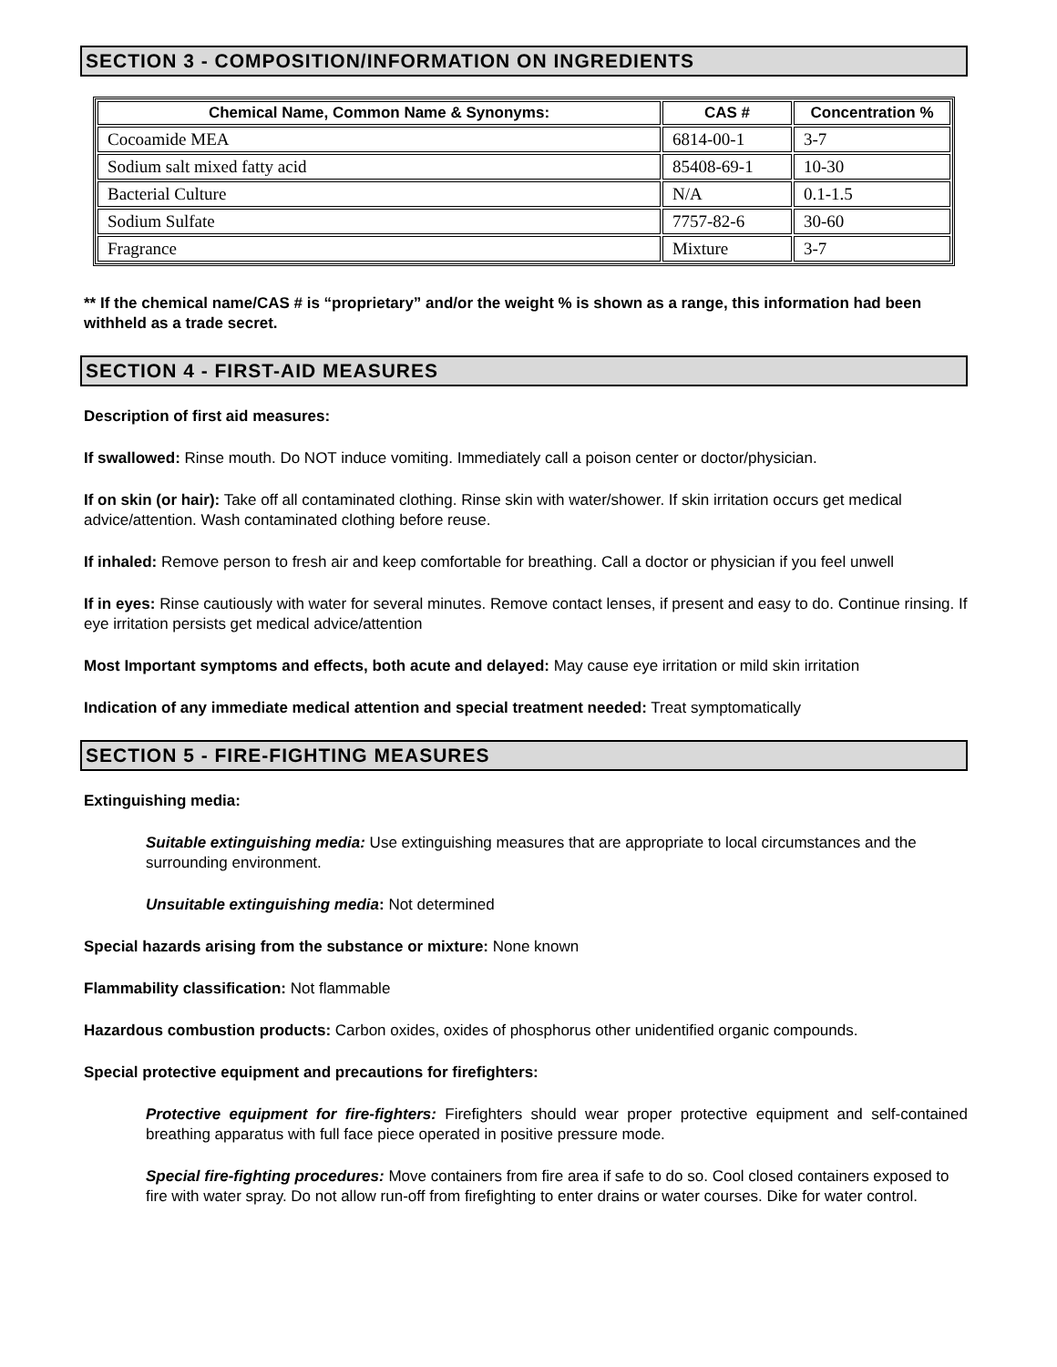SECTION 3 - COMPOSITION/INFORMATION ON INGREDIENTS
| Chemical Name, Common Name & Synonyms: | CAS # | Concentration % |
| --- | --- | --- |
| Cocoamide MEA | 6814-00-1 | 3-7 |
| Sodium salt mixed fatty acid | 85408-69-1 | 10-30 |
| Bacterial Culture | N/A | 0.1-1.5 |
| Sodium Sulfate | 7757-82-6 | 30-60 |
| Fragrance | Mixture | 3-7 |
** If the chemical name/CAS # is “proprietary” and/or the weight % is shown as a range, this information had been withheld as a trade secret.
SECTION 4 - FIRST-AID MEASURES
Description of first aid measures:
If swallowed: Rinse mouth. Do NOT induce vomiting. Immediately call a poison center or doctor/physician.
If on skin (or hair): Take off all contaminated clothing. Rinse skin with water/shower. If skin irritation occurs get medical advice/attention. Wash contaminated clothing before reuse.
If inhaled: Remove person to fresh air and keep comfortable for breathing. Call a doctor or physician if you feel unwell
If in eyes: Rinse cautiously with water for several minutes. Remove contact lenses, if present and easy to do. Continue rinsing. If eye irritation persists get medical advice/attention
Most Important symptoms and effects, both acute and delayed: May cause eye irritation or mild skin irritation
Indication of any immediate medical attention and special treatment needed: Treat symptomatically
SECTION 5 - FIRE-FIGHTING MEASURES
Extinguishing media:
Suitable extinguishing media: Use extinguishing measures that are appropriate to local circumstances and the surrounding environment.
Unsuitable extinguishing media: Not determined
Special hazards arising from the substance or mixture: None known
Flammability classification: Not flammable
Hazardous combustion products: Carbon oxides, oxides of phosphorus other unidentified organic compounds.
Special protective equipment and precautions for firefighters:
Protective equipment for fire-fighters: Firefighters should wear proper protective equipment and self-contained breathing apparatus with full face piece operated in positive pressure mode.
Special fire-fighting procedures: Move containers from fire area if safe to do so. Cool closed containers exposed to fire with water spray. Do not allow run-off from firefighting to enter drains or water courses. Dike for water control.